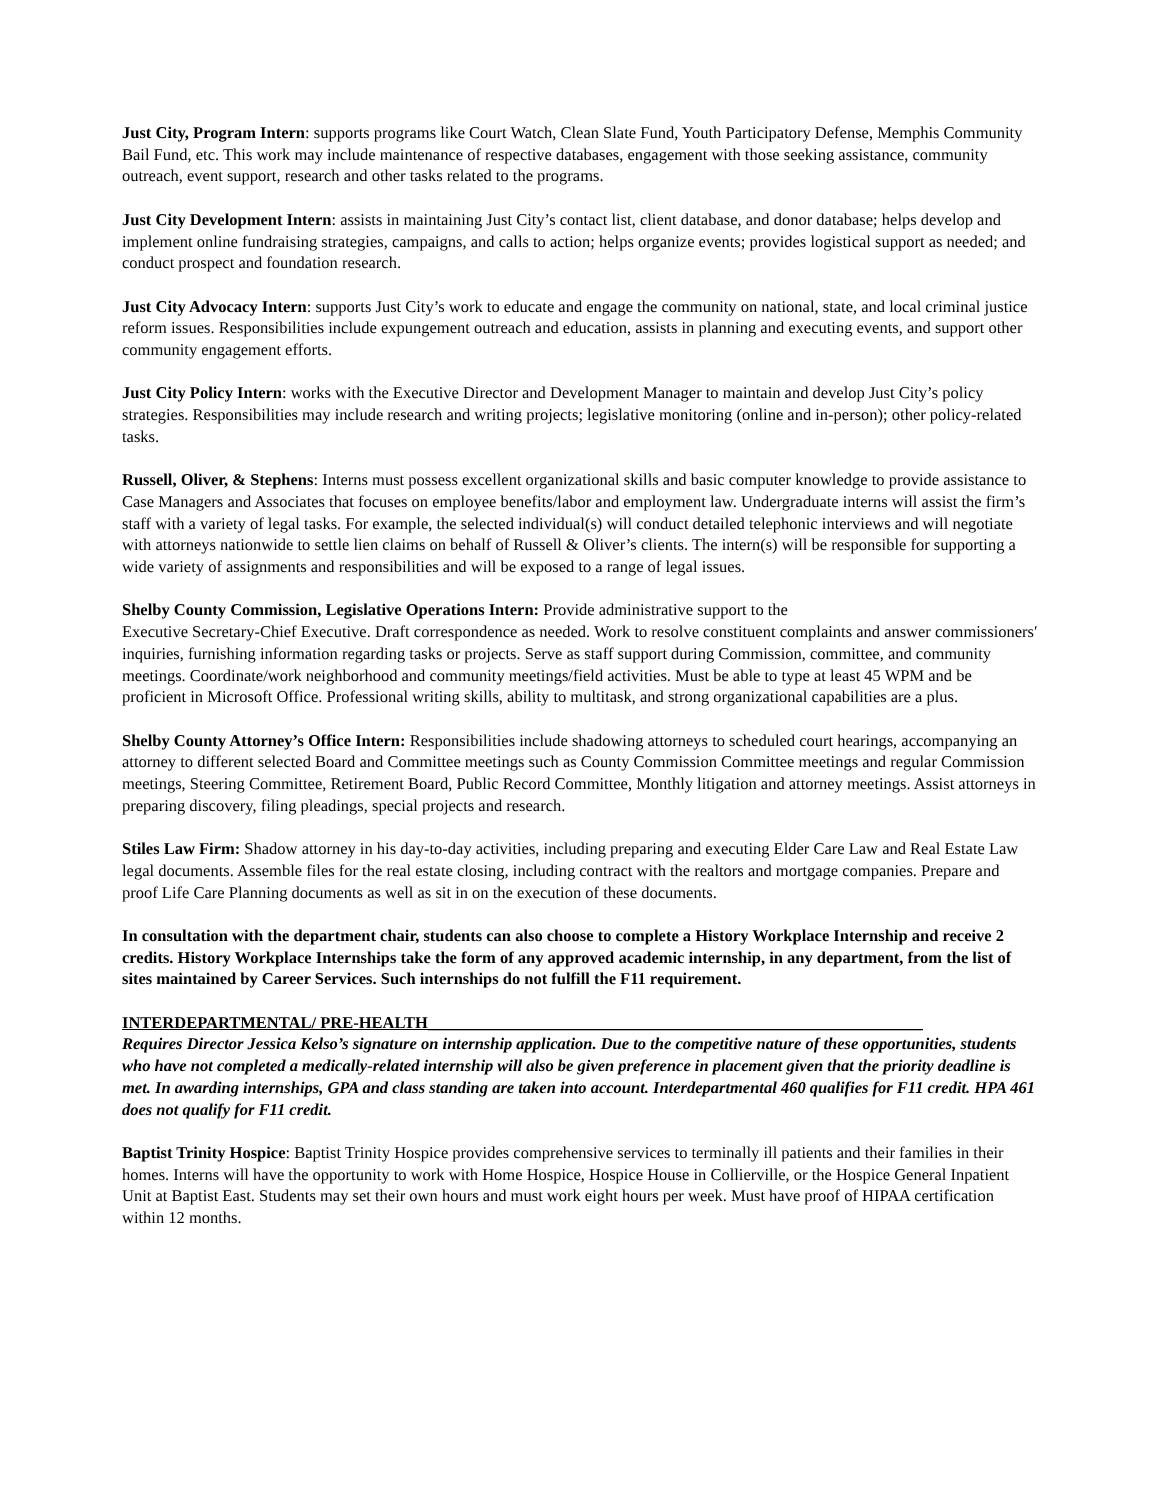Just City, Program Intern: supports programs like Court Watch, Clean Slate Fund, Youth Participatory Defense, Memphis Community Bail Fund, etc. This work may include maintenance of respective databases, engagement with those seeking assistance, community outreach, event support, research and other tasks related to the programs.
Just City Development Intern: assists in maintaining Just City’s contact list, client database, and donor database; helps develop and implement online fundraising strategies, campaigns, and calls to action; helps organize events; provides logistical support as needed; and conduct prospect and foundation research.
Just City Advocacy Intern: supports Just City’s work to educate and engage the community on national, state, and local criminal justice reform issues. Responsibilities include expungement outreach and education, assists in planning and executing events, and support other community engagement efforts.
Just City Policy Intern: works with the Executive Director and Development Manager to maintain and develop Just City’s policy strategies. Responsibilities may include research and writing projects; legislative monitoring (online and in-person); other policy-related tasks.
Russell, Oliver, & Stephens: Interns must possess excellent organizational skills and basic computer knowledge to provide assistance to Case Managers and Associates that focuses on employee benefits/labor and employment law. Undergraduate interns will assist the firm’s staff with a variety of legal tasks. For example, the selected individual(s) will conduct detailed telephonic interviews and will negotiate with attorneys nationwide to settle lien claims on behalf of Russell & Oliver’s clients. The intern(s) will be responsible for supporting a wide variety of assignments and responsibilities and will be exposed to a range of legal issues.
Shelby County Commission, Legislative Operations Intern: Provide administrative support to the
Executive Secretary-Chief Executive. Draft correspondence as needed. Work to resolve constituent complaints and answer commissioners′ inquiries, furnishing information regarding tasks or projects. Serve as staff support during Commission, committee, and community meetings. Coordinate/work neighborhood and community meetings/field activities. Must be able to type at least 45 WPM and be proficient in Microsoft Office. Professional writing skills, ability to multitask, and strong organizational capabilities are a plus.
Shelby County Attorney’s Office Intern: Responsibilities include shadowing attorneys to scheduled court hearings, accompanying an attorney to different selected Board and Committee meetings such as County Commission Committee meetings and regular Commission meetings, Steering Committee, Retirement Board, Public Record Committee, Monthly litigation and attorney meetings. Assist attorneys in preparing discovery, filing pleadings, special projects and research.
Stiles Law Firm: Shadow attorney in his day-to-day activities, including preparing and executing Elder Care Law and Real Estate Law legal documents. Assemble files for the real estate closing, including contract with the realtors and mortgage companies. Prepare and proof Life Care Planning documents as well as sit in on the execution of these documents.
In consultation with the department chair, students can also choose to complete a History Workplace Internship and receive 2 credits. History Workplace Internships take the form of any approved academic internship, in any department, from the list of sites maintained by Career Services. Such internships do not fulfill the F11 requirement.
INTERDEPARTMENTAL/ PRE-HEALTH____________________________________________________________
Requires Director Jessica Kelso’s signature on internship application. Due to the competitive nature of these opportunities, students who have not completed a medically-related internship will also be given preference in placement given that the priority deadline is met. In awarding internships, GPA and class standing are taken into account. Interdepartmental 460 qualifies for F11 credit. HPA 461 does not qualify for F11 credit.
Baptist Trinity Hospice: Baptist Trinity Hospice provides comprehensive services to terminally ill patients and their families in their homes. Interns will have the opportunity to work with Home Hospice, Hospice House in Collierville, or the Hospice General Inpatient Unit at Baptist East. Students may set their own hours and must work eight hours per week. Must have proof of HIPAA certification within 12 months.